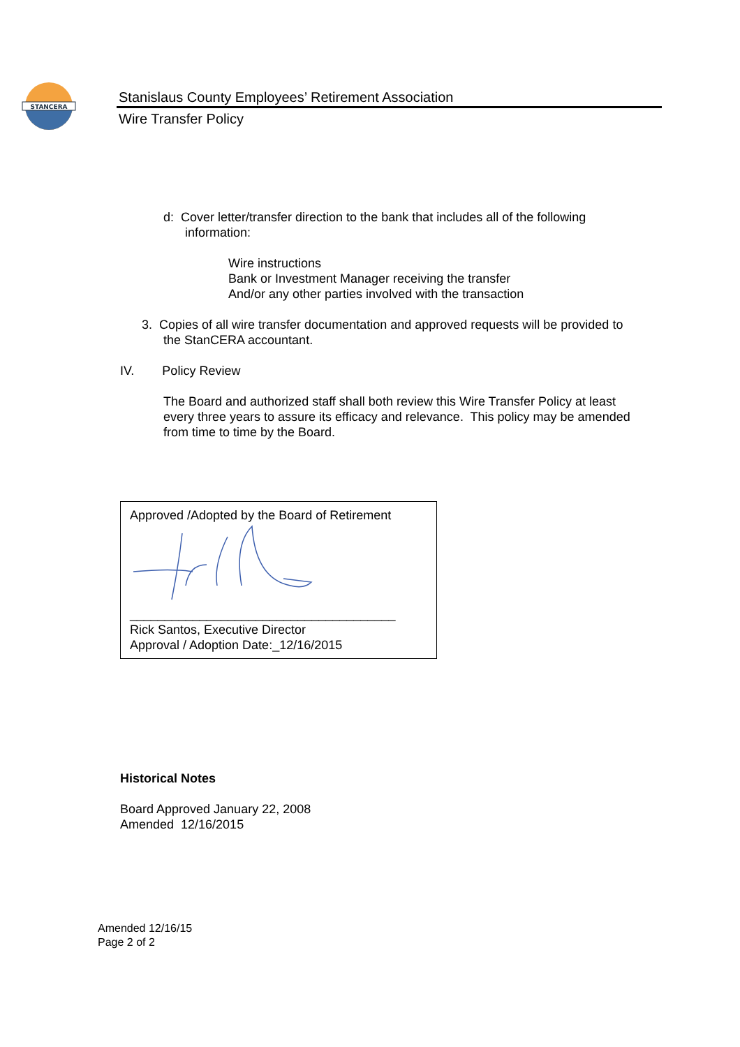STANCERA
Stanislaus County Employees’ Retirement Association
Wire Transfer Policy
d: Cover letter/transfer direction to the bank that includes all of the following information:
Wire instructions
Bank or Investment Manager receiving the transfer
And/or any other parties involved with the transaction
3. Copies of all wire transfer documentation and approved requests will be provided to the StanCERA accountant.
IV. Policy Review
The Board and authorized staff shall both review this Wire Transfer Policy at least every three years to assure its efficacy and relevance. This policy may be amended from time to time by the Board.
Approved /Adopted by the Board of Retirement
______________________________________
Rick Santos, Executive Director
Approval / Adoption Date:_12/16/2015
Historical Notes
Board Approved January 22, 2008
Amended 12/16/2015
Amended 12/16/15
Page 2 of 2